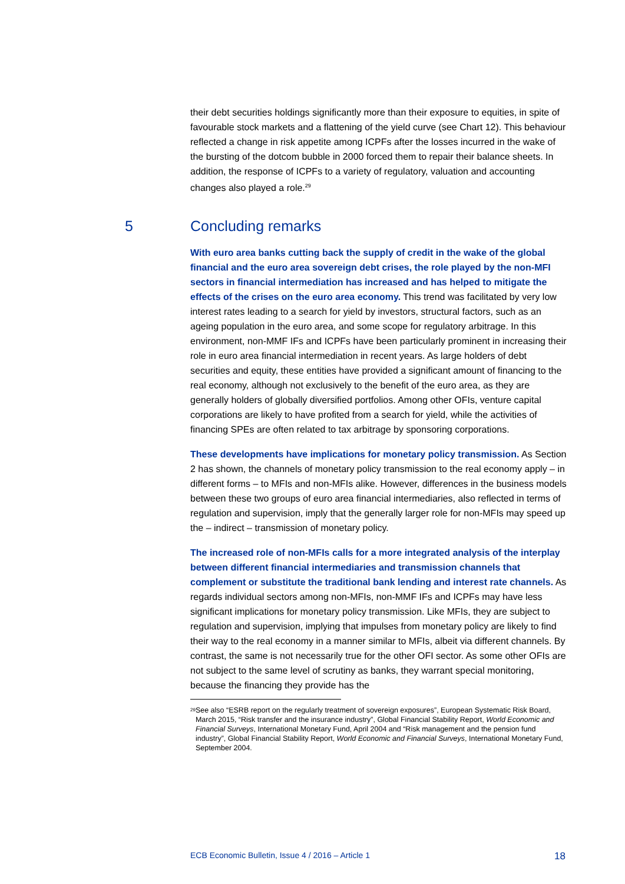their debt securities holdings significantly more than their exposure to equities, in spite of favourable stock markets and a flattening of the yield curve (see Chart 12). This behaviour reflected a change in risk appetite among ICPFs after the losses incurred in the wake of the bursting of the dotcom bubble in 2000 forced them to repair their balance sheets. In addition, the response of ICPFs to a variety of regulatory, valuation and accounting changes also played a role.<sup>29</sup>
5 Concluding remarks
With euro area banks cutting back the supply of credit in the wake of the global financial and the euro area sovereign debt crises, the role played by the non-MFI sectors in financial intermediation has increased and has helped to mitigate the effects of the crises on the euro area economy. This trend was facilitated by very low interest rates leading to a search for yield by investors, structural factors, such as an ageing population in the euro area, and some scope for regulatory arbitrage. In this environment, non-MMF IFs and ICPFs have been particularly prominent in increasing their role in euro area financial intermediation in recent years. As large holders of debt securities and equity, these entities have provided a significant amount of financing to the real economy, although not exclusively to the benefit of the euro area, as they are generally holders of globally diversified portfolios. Among other OFIs, venture capital corporations are likely to have profited from a search for yield, while the activities of financing SPEs are often related to tax arbitrage by sponsoring corporations.
These developments have implications for monetary policy transmission. As Section 2 has shown, the channels of monetary policy transmission to the real economy apply – in different forms – to MFIs and non-MFIs alike. However, differences in the business models between these two groups of euro area financial intermediaries, also reflected in terms of regulation and supervision, imply that the generally larger role for non-MFIs may speed up the – indirect – transmission of monetary policy.
The increased role of non-MFIs calls for a more integrated analysis of the interplay between different financial intermediaries and transmission channels that complement or substitute the traditional bank lending and interest rate channels. As regards individual sectors among non-MFIs, non-MMF IFs and ICPFs may have less significant implications for monetary policy transmission. Like MFIs, they are subject to regulation and supervision, implying that impulses from monetary policy are likely to find their way to the real economy in a manner similar to MFIs, albeit via different channels. By contrast, the same is not necessarily true for the other OFI sector. As some other OFIs are not subject to the same level of scrutiny as banks, they warrant special monitoring, because the financing they provide has the
<sup>29</sup> See also “ESRB report on the regularly treatment of sovereign exposures”, European Systematic Risk Board, March 2015, “Risk transfer and the insurance industry”, Global Financial Stability Report, World Economic and Financial Surveys, International Monetary Fund, April 2004 and “Risk management and the pension fund industry”, Global Financial Stability Report, World Economic and Financial Surveys, International Monetary Fund, September 2004.
ECB Economic Bulletin, Issue 4 / 2016 – Article 1 18